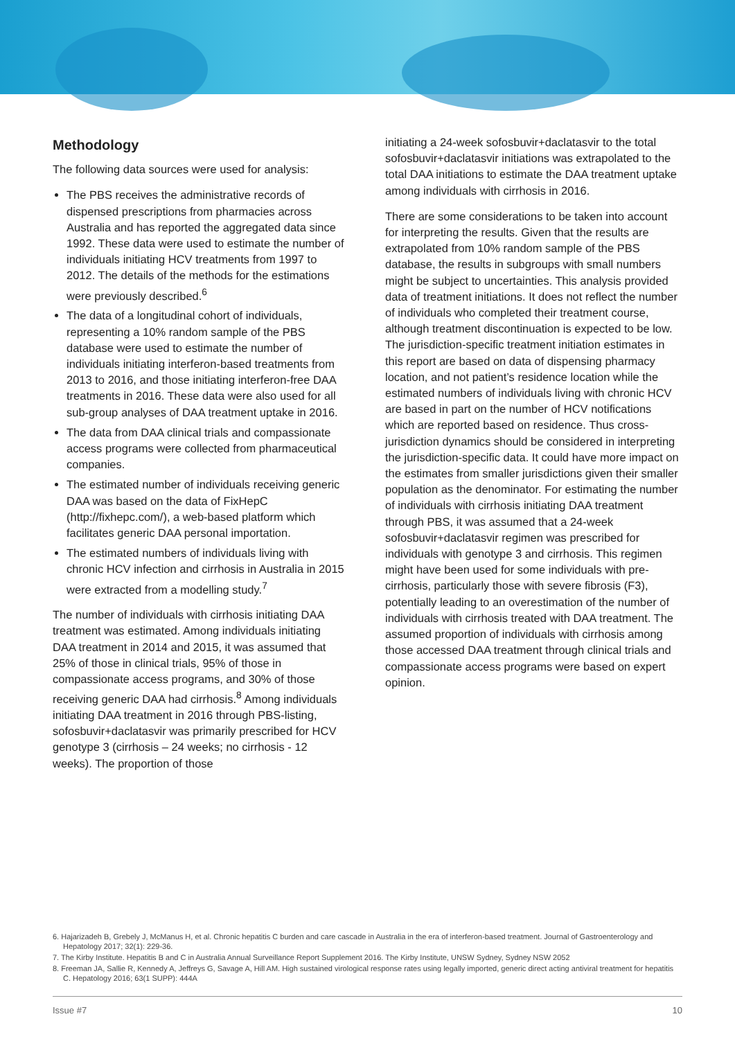Methodology
The following data sources were used for analysis:
The PBS receives the administrative records of dispensed prescriptions from pharmacies across Australia and has reported the aggregated data since 1992. These data were used to estimate the number of individuals initiating HCV treatments from 1997 to 2012. The details of the methods for the estimations were previously described.<sup>6</sup>
The data of a longitudinal cohort of individuals, representing a 10% random sample of the PBS database were used to estimate the number of individuals initiating interferon-based treatments from 2013 to 2016, and those initiating interferon-free DAA treatments in 2016. These data were also used for all sub-group analyses of DAA treatment uptake in 2016.
The data from DAA clinical trials and compassionate access programs were collected from pharmaceutical companies.
The estimated number of individuals receiving generic DAA was based on the data of FixHepC (http://fixhepc.com/), a web-based platform which facilitates generic DAA personal importation.
The estimated numbers of individuals living with chronic HCV infection and cirrhosis in Australia in 2015 were extracted from a modelling study.<sup>7</sup>
The number of individuals with cirrhosis initiating DAA treatment was estimated. Among individuals initiating DAA treatment in 2014 and 2015, it was assumed that 25% of those in clinical trials, 95% of those in compassionate access programs, and 30% of those receiving generic DAA had cirrhosis.<sup>8</sup> Among individuals initiating DAA treatment in 2016 through PBS-listing, sofosbuvir+daclatasvir was primarily prescribed for HCV genotype 3 (cirrhosis – 24 weeks; no cirrhosis - 12 weeks). The proportion of those
initiating a 24-week sofosbuvir+daclatasvir to the total sofosbuvir+daclatasvir initiations was extrapolated to the total DAA initiations to estimate the DAA treatment uptake among individuals with cirrhosis in 2016.
There are some considerations to be taken into account for interpreting the results. Given that the results are extrapolated from 10% random sample of the PBS database, the results in subgroups with small numbers might be subject to uncertainties. This analysis provided data of treatment initiations. It does not reflect the number of individuals who completed their treatment course, although treatment discontinuation is expected to be low. The jurisdiction-specific treatment initiation estimates in this report are based on data of dispensing pharmacy location, and not patient’s residence location while the estimated numbers of individuals living with chronic HCV are based in part on the number of HCV notifications which are reported based on residence. Thus cross-jurisdiction dynamics should be considered in interpreting the jurisdiction-specific data. It could have more impact on the estimates from smaller jurisdictions given their smaller population as the denominator. For estimating the number of individuals with cirrhosis initiating DAA treatment through PBS, it was assumed that a 24-week sofosbuvir+daclatasvir regimen was prescribed for individuals with genotype 3 and cirrhosis. This regimen might have been used for some individuals with pre-cirrhosis, particularly those with severe fibrosis (F3), potentially leading to an overestimation of the number of individuals with cirrhosis treated with DAA treatment. The assumed proportion of individuals with cirrhosis among those accessed DAA treatment through clinical trials and compassionate access programs were based on expert opinion.
6. Hajarizadeh B, Grebely J, McManus H, et al. Chronic hepatitis C burden and care cascade in Australia in the era of interferon-based treatment. Journal of Gastroenterology and Hepatology 2017; 32(1): 229-36.
7. The Kirby Institute. Hepatitis B and C in Australia Annual Surveillance Report Supplement 2016. The Kirby Institute, UNSW Sydney, Sydney NSW 2052
8. Freeman JA, Sallie R, Kennedy A, Jeffreys G, Savage A, Hill AM. High sustained virological response rates using legally imported, generic direct acting antiviral treatment for hepatitis C. Hepatology 2016; 63(1 SUPP): 444A
Issue #7 10